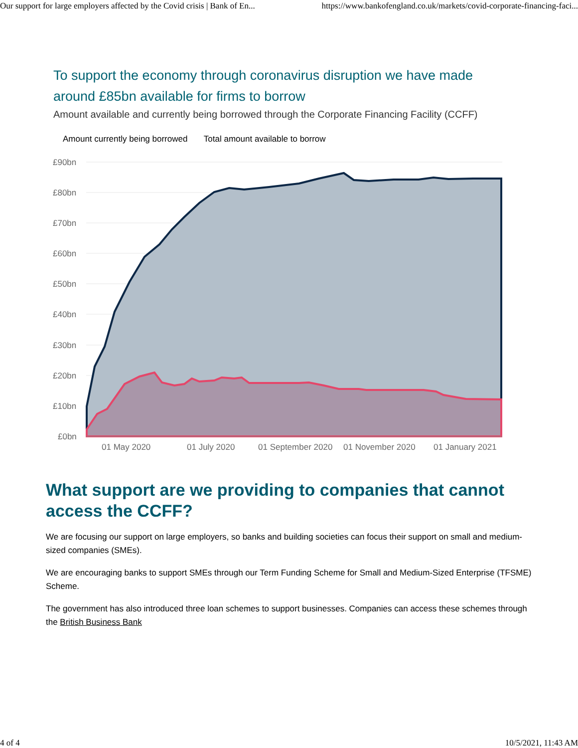Our support for large employers affected by the Covid crisis | Bank of En... https://www.bankofengland.co.uk/markets/covid-corporate-financing-faci...
To support the economy through coronavirus disruption we have made around £85bn available for firms to borrow
Amount available and currently being borrowed through the Corporate Financing Facility (CCFF)
Amount currently being borrowed Total amount available to borrow
£90bn
£80bn
£70bn
£60bn
£50bn
£40bn
£30bn
£20bn
£10bn
£0bn
01 May 2020
01 July 2020
01 September 2020
01 November 2020
01 January 2021
What support are we providing to companies that cannot access the CCFF?
We are focusing our support on large employers, so banks and building societies can focus their support on small and medium-sized companies (SMEs).
We are encouraging banks to support SMEs through our Term Funding Scheme for Small and Medium-Sized Enterprise (TFSME) Scheme.
The government has also introduced three loan schemes to support businesses. Companies can access these schemes through the British Business Bank
4 of 4 10/5/2021, 11:43 AM